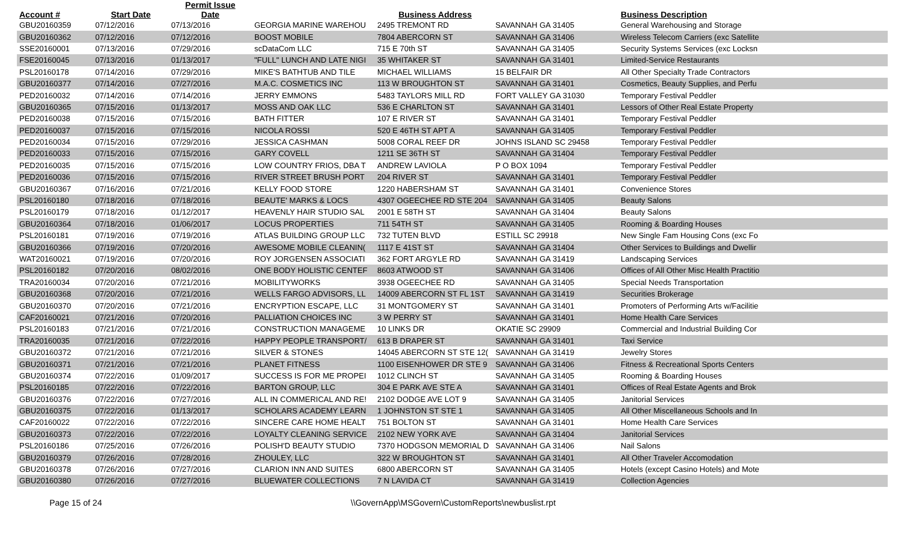| Account # | Start Date | Permit Issue Date | Business Address | | | Business Description | |
| --- | --- | --- | --- | --- | --- | --- | --- |
| GBU20160359 | 07/12/2016 | 07/13/2016 | GEORGIA MARINE WAREHOU | 2495 TREMONT RD | SAVANNAH GA 31405 | General Warehousing and Storage | |
| GBU20160362 | 07/12/2016 | 07/12/2016 | BOOST MOBILE | 7804 ABERCORN ST | SAVANNAH GA 31406 | Wireless Telecom Carriers (exc Satellite | |
| SSE20160001 | 07/13/2016 | 07/29/2016 | scDataCom LLC | 715 E 70th ST | SAVANNAH GA 31405 | Security Systems Services (exc Locksn | |
| FSE20160045 | 07/13/2016 | 01/13/2017 | "FULL" LUNCH AND LATE NIGI | 35 WHITAKER ST | SAVANNAH GA 31401 | Limited-Service Restaurants | |
| PSL20160178 | 07/14/2016 | 07/29/2016 | MIKE'S BATHTUB AND TILE | MICHAEL WILLIAMS | 15 BELFAIR DR | All Other Specialty Trade Contractors | |
| GBU20160377 | 07/14/2016 | 07/27/2016 | M.A.C. COSMETICS INC | 113 W BROUGHTON ST | SAVANNAH GA 31401 | Cosmetics, Beauty Supplies, and Perfu | |
| PED20160032 | 07/14/2016 | 07/14/2016 | JERRY EMMONS | 5483 TAYLORS MILL RD | FORT VALLEY GA 31030 | Temporary Festival Peddler | |
| GBU20160365 | 07/15/2016 | 01/13/2017 | MOSS AND OAK LLC | 536 E CHARLTON ST | SAVANNAH GA 31401 | Lessors of Other Real Estate Property | |
| PED20160038 | 07/15/2016 | 07/15/2016 | BATH FITTER | 107 E RIVER ST | SAVANNAH GA 31401 | Temporary Festival Peddler | |
| PED20160037 | 07/15/2016 | 07/15/2016 | NICOLA ROSSI | 520 E 46TH ST APT A | SAVANNAH GA 31405 | Temporary Festival Peddler | |
| PED20160034 | 07/15/2016 | 07/29/2016 | JESSICA CASHMAN | 5008 CORAL REEF DR | JOHNS ISLAND SC 29458 | Temporary Festival Peddler | |
| PED20160033 | 07/15/2016 | 07/15/2016 | GARY COVELL | 1211 SE 36TH ST | SAVANNAH GA 31404 | Temporary Festival Peddler | |
| PED20160035 | 07/15/2016 | 07/15/2016 | LOW COUNTRY FRIOS, DBA T | ANDREW LAVIOLA | P O BOX 1094 | Temporary Festival Peddler | |
| PED20160036 | 07/15/2016 | 07/15/2016 | RIVER STREET BRUSH PORT | 204 RIVER ST | SAVANNAH GA 31401 | Temporary Festival Peddler | |
| GBU20160367 | 07/16/2016 | 07/21/2016 | KELLY FOOD STORE | 1220 HABERSHAM ST | SAVANNAH GA 31401 | Convenience Stores | |
| PSL20160180 | 07/18/2016 | 07/18/2016 | BEAUTE' MARKS & LOCS | 4307 OGEECHEE RD STE 204 | SAVANNAH GA 31405 | Beauty Salons | |
| PSL20160179 | 07/18/2016 | 01/12/2017 | HEAVENLY HAIR STUDIO SAL | 2001 E 58TH ST | SAVANNAH GA 31404 | Beauty Salons | |
| GBU20160364 | 07/18/2016 | 01/06/2017 | LOCUS PROPERTIES | 711 54TH ST | SAVANNAH GA 31405 | Rooming & Boarding Houses | |
| PSL20160181 | 07/19/2016 | 07/19/2016 | ATLAS BUILDING GROUP LLC | 732 TUTEN BLVD | ESTILL SC 29918 | New Single Fam Housing Cons (exc Fo | |
| GBU20160366 | 07/19/2016 | 07/20/2016 | AWESOME MOBILE CLEANIN( | 1117 E 41ST ST | SAVANNAH GA 31404 | Other Services to Buildings and Dwellir | |
| WAT20160021 | 07/19/2016 | 07/20/2016 | ROY JORGENSEN ASSOCIATI | 362 FORT ARGYLE RD | SAVANNAH GA 31419 | Landscaping Services | |
| PSL20160182 | 07/20/2016 | 08/02/2016 | ONE BODY HOLISTIC CENTEF | 8603 ATWOOD ST | SAVANNAH GA 31406 | Offices of All Other Misc Health Practitio | |
| TRA20160034 | 07/20/2016 | 07/21/2016 | MOBILITYWORKS | 3938 OGEECHEE RD | SAVANNAH GA 31405 | Special Needs Transportation | |
| GBU20160368 | 07/20/2016 | 07/21/2016 | WELLS FARGO ADVISORS, LL | 14009 ABERCORN ST FL 1ST | SAVANNAH GA 31419 | Securities Brokerage | |
| GBU20160370 | 07/20/2016 | 07/21/2016 | ENCRYPTION ESCAPE, LLC | 31 MONTGOMERY ST | SAVANNAH GA 31401 | Promoters of Performing Arts w/Facilitie | |
| CAF20160021 | 07/21/2016 | 07/20/2016 | PALLIATION CHOICES INC | 3 W PERRY ST | SAVANNAH GA 31401 | Home Health Care Services | |
| PSL20160183 | 07/21/2016 | 07/21/2016 | CONSTRUCTION MANAGEME | 10 LINKS DR | OKATIE SC 29909 | Commercial and Industrial Building Cor | |
| TRA20160035 | 07/21/2016 | 07/22/2016 | HAPPY PEOPLE TRANSPORT/ | 613 B DRAPER ST | SAVANNAH GA 31401 | Taxi Service | |
| GBU20160372 | 07/21/2016 | 07/21/2016 | SILVER & STONES | 14045 ABERCORN ST STE 12( | SAVANNAH GA 31419 | Jewelry Stores | |
| GBU20160371 | 07/21/2016 | 07/21/2016 | PLANET FITNESS | 1100 EISENHOWER DR STE 9 | SAVANNAH GA 31406 | Fitness & Recreational Sports Centers | |
| GBU20160374 | 07/22/2016 | 01/09/2017 | SUCCESS IS FOR ME PROPEI | 1012 CLINCH ST | SAVANNAH GA 31405 | Rooming & Boarding Houses | |
| PSL20160185 | 07/22/2016 | 07/22/2016 | BARTON GROUP, LLC | 304 E PARK AVE STE A | SAVANNAH GA 31401 | Offices of Real Estate Agents and Brok | |
| GBU20160376 | 07/22/2016 | 07/27/2016 | ALL IN COMMERICAL AND RE! | 2102 DODGE AVE LOT 9 | SAVANNAH GA 31405 | Janitorial Services | |
| GBU20160375 | 07/22/2016 | 01/13/2017 | SCHOLARS ACADEMY LEARN | 1 JOHNSTON ST STE 1 | SAVANNAH GA 31405 | All Other Miscellaneous Schools and In | |
| CAF20160022 | 07/22/2016 | 07/22/2016 | SINCERE CARE HOME HEALT | 751 BOLTON ST | SAVANNAH GA 31401 | Home Health Care Services | |
| GBU20160373 | 07/22/2016 | 07/22/2016 | LOYALTY CLEANING SERVICE | 2102 NEW YORK AVE | SAVANNAH GA 31404 | Janitorial Services | |
| PSL20160186 | 07/25/2016 | 07/26/2016 | POLISH'D BEAUTY STUDIO | 7370 HODGSON MEMORIAL D | SAVANNAH GA 31406 | Nail Salons | |
| GBU20160379 | 07/26/2016 | 07/28/2016 | ZHOULEY, LLC | 322 W BROUGHTON ST | SAVANNAH GA 31401 | All Other Traveler Accomodation | |
| GBU20160378 | 07/26/2016 | 07/27/2016 | CLARION INN AND SUITES | 6800 ABERCORN ST | SAVANNAH GA 31405 | Hotels (except Casino Hotels) and Mote | |
| GBU20160380 | 07/26/2016 | 07/27/2016 | BLUEWATER COLLECTIONS | 7 N LAVIDA CT | SAVANNAH GA 31419 | Collection Agencies | |
Page 15 of 24 \\GovernApp\MSGovern\CustomReports\newbuslist.rpt